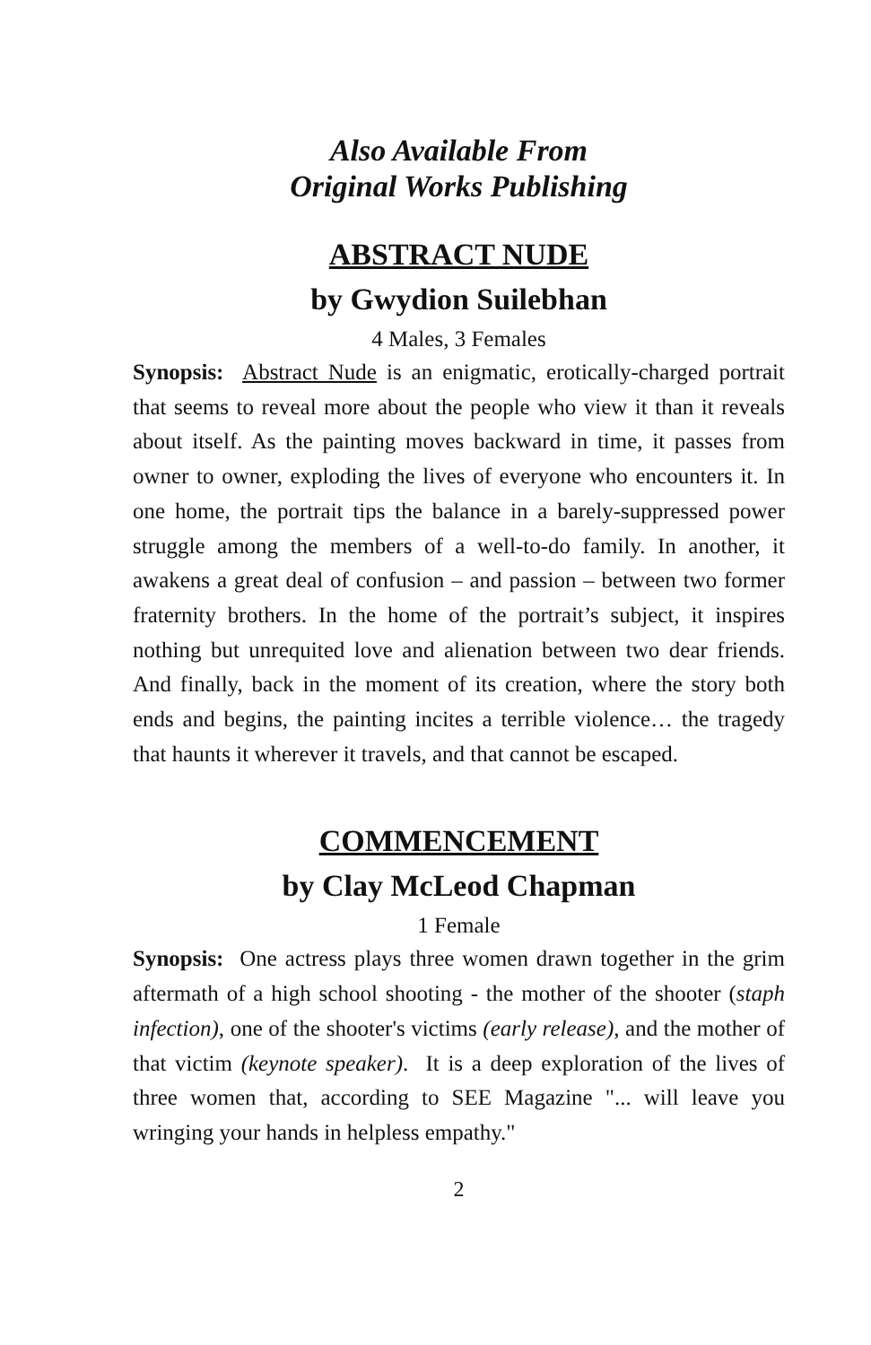Also Available From
Original Works Publishing
ABSTRACT NUDE
by Gwydion Suilebhan
4 Males, 3 Females
Synopsis: Abstract Nude is an enigmatic, erotically-charged portrait that seems to reveal more about the people who view it than it reveals about itself. As the painting moves backward in time, it passes from owner to owner, exploding the lives of everyone who encounters it. In one home, the portrait tips the balance in a barely-suppressed power struggle among the members of a well-to-do family. In another, it awakens a great deal of confusion – and passion – between two former fraternity brothers. In the home of the portrait’s subject, it inspires nothing but unrequited love and alienation between two dear friends. And finally, back in the moment of its creation, where the story both ends and begins, the painting incites a terrible violence… the tragedy that haunts it wherever it travels, and that cannot be escaped.
COMMENCEMENT
by Clay McLeod Chapman
1 Female
Synopsis: One actress plays three women drawn together in the grim aftermath of a high school shooting - the mother of the shooter (staph infection), one of the shooter's victims (early release), and the mother of that victim (keynote speaker). It is a deep exploration of the lives of three women that, according to SEE Magazine "... will leave you wringing your hands in helpless empathy."
2